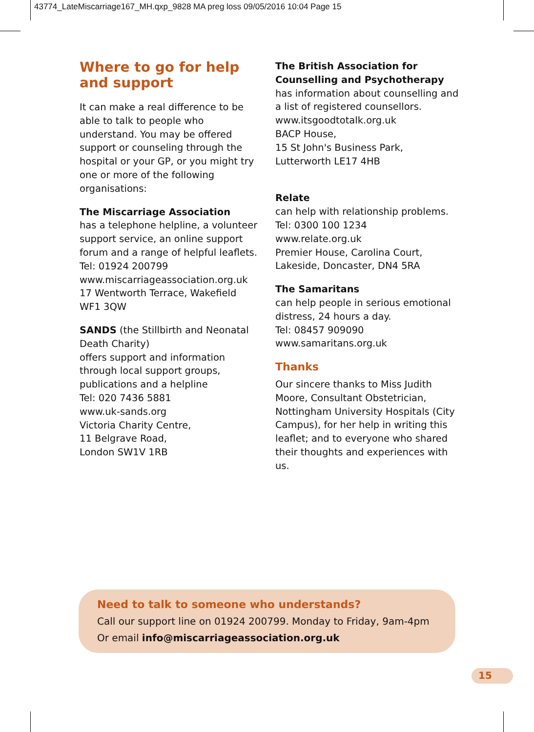43774_LateMiscarriage167_MH.qxp_9828 MA preg loss 09/05/2016 10:04 Page 15
Where to go for help and support
It can make a real difference to be able to talk to people who understand. You may be offered support or counseling through the hospital or your GP, or you might try one or more of the following organisations:
The Miscarriage Association
has a telephone helpline, a volunteer support service, an online support forum and a range of helpful leaflets.
Tel: 01924 200799
www.miscarriageassociation.org.uk
17 Wentworth Terrace, Wakefield
WF1 3QW
SANDS (the Stillbirth and Neonatal Death Charity)
offers support and information through local support groups, publications and a helpline
Tel: 020 7436 5881
www.uk-sands.org
Victoria Charity Centre,
11 Belgrave Road,
London SW1V 1RB
The British Association for Counselling and Psychotherapy
has information about counselling and a list of registered counsellors.
www.itsgoodtotalk.org.uk
BACP House,
15 St John's Business Park,
Lutterworth LE17 4HB
Relate
can help with relationship problems.
Tel: 0300 100 1234
www.relate.org.uk
Premier House, Carolina Court,
Lakeside, Doncaster, DN4 5RA
The Samaritans
can help people in serious emotional distress, 24 hours a day.
Tel: 08457 909090
www.samaritans.org.uk
Thanks
Our sincere thanks to Miss Judith Moore, Consultant Obstetrician, Nottingham University Hospitals (City Campus), for her help in writing this leaflet; and to everyone who shared their thoughts and experiences with us.
Need to talk to someone who understands?
Call our support line on 01924 200799. Monday to Friday, 9am-4pm
Or email info@miscarriageassociation.org.uk
15